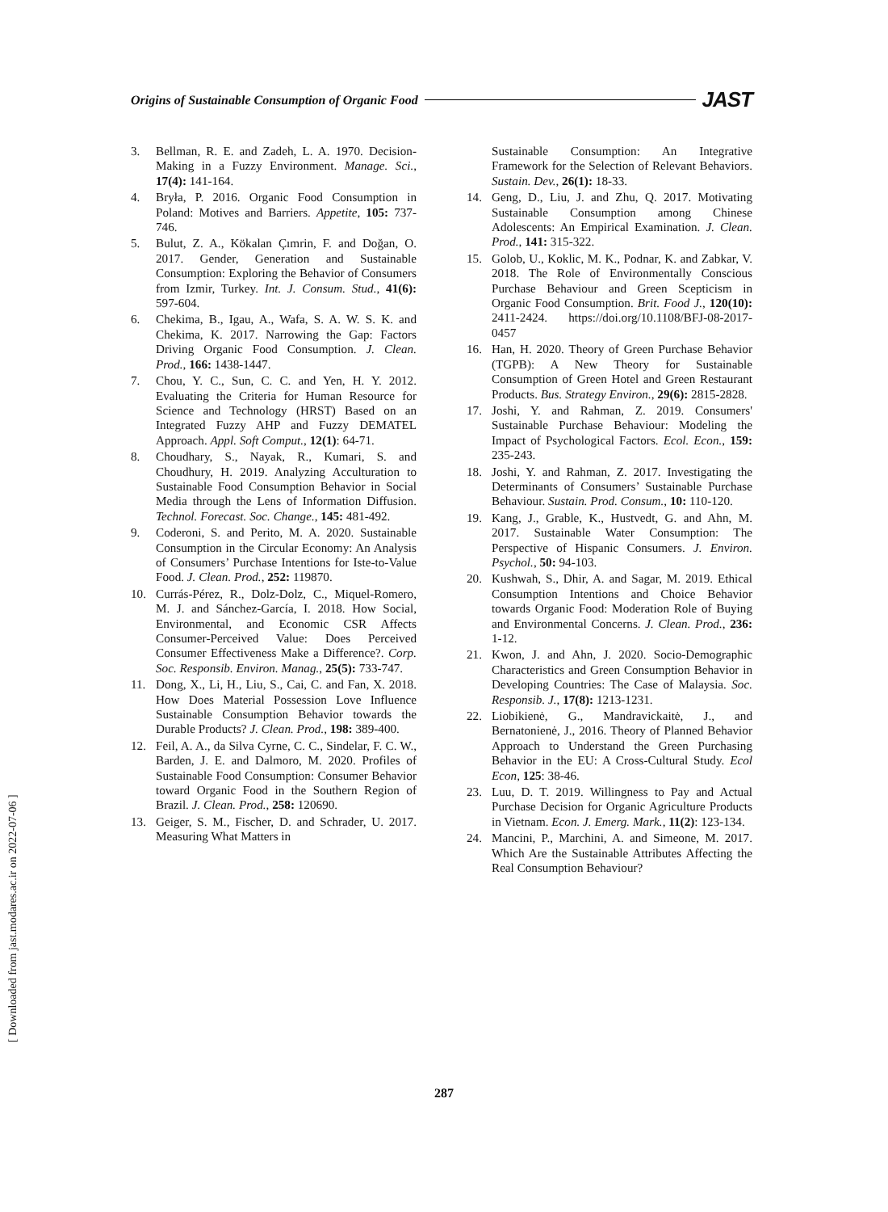Origins of Sustainable Consumption of Organic Food JAST
3. Bellman, R. E. and Zadeh, L. A. 1970. Decision-Making in a Fuzzy Environment. Manage. Sci., 17(4): 141-164.
4. Bryła, P. 2016. Organic Food Consumption in Poland: Motives and Barriers. Appetite, 105: 737-746.
5. Bulut, Z. A., Kökalan Çımrin, F. and Doğan, O. 2017. Gender, Generation and Sustainable Consumption: Exploring the Behavior of Consumers from Izmir, Turkey. Int. J. Consum. Stud., 41(6): 597-604.
6. Chekima, B., Igau, A., Wafa, S. A. W. S. K. and Chekima, K. 2017. Narrowing the Gap: Factors Driving Organic Food Consumption. J. Clean. Prod., 166: 1438-1447.
7. Chou, Y. C., Sun, C. C. and Yen, H. Y. 2012. Evaluating the Criteria for Human Resource for Science and Technology (HRST) Based on an Integrated Fuzzy AHP and Fuzzy DEMATEL Approach. Appl. Soft Comput., 12(1): 64-71.
8. Choudhary, S., Nayak, R., Kumari, S. and Choudhury, H. 2019. Analyzing Acculturation to Sustainable Food Consumption Behavior in Social Media through the Lens of Information Diffusion. Technol. Forecast. Soc. Change., 145: 481-492.
9. Coderoni, S. and Perito, M. A. 2020. Sustainable Consumption in the Circular Economy: An Analysis of Consumers’ Purchase Intentions for Iste-to-Value Food. J. Clean. Prod., 252: 119870.
10. Currás‐Pérez, R., Dolz‐Dolz, C., Miquel‐Romero, M. J. and Sánchez‐García, I. 2018. How Social, Environmental, and Economic CSR Affects Consumer‐Perceived Value: Does Perceived Consumer Effectiveness Make a Difference?. Corp. Soc. Responsib. Environ. Manag., 25(5): 733-747.
11. Dong, X., Li, H., Liu, S., Cai, C. and Fan, X. 2018. How Does Material Possession Love Influence Sustainable Consumption Behavior towards the Durable Products? J. Clean. Prod., 198: 389-400.
12. Feil, A. A., da Silva Cyrne, C. C., Sindelar, F. C. W., Barden, J. E. and Dalmoro, M. 2020. Profiles of Sustainable Food Consumption: Consumer Behavior toward Organic Food in the Southern Region of Brazil. J. Clean. Prod., 258: 120690.
13. Geiger, S. M., Fischer, D. and Schrader, U. 2017. Measuring What Matters in
Sustainable Consumption: An Integrative Framework for the Selection of Relevant Behaviors. Sustain. Dev., 26(1): 18-33.
14. Geng, D., Liu, J. and Zhu, Q. 2017. Motivating Sustainable Consumption among Chinese Adolescents: An Empirical Examination. J. Clean. Prod., 141: 315-322.
15. Golob, U., Koklic, M. K., Podnar, K. and Zabkar, V. 2018. The Role of Environmentally Conscious Purchase Behaviour and Green Scepticism in Organic Food Consumption. Brit. Food J., 120(10): 2411-2424. https://doi.org/10.1108/BFJ-08-2017-0457
16. Han, H. 2020. Theory of Green Purchase Behavior (TGPB): A New Theory for Sustainable Consumption of Green Hotel and Green Restaurant Products. Bus. Strategy Environ., 29(6): 2815-2828.
17. Joshi, Y. and Rahman, Z. 2019. Consumers' Sustainable Purchase Behaviour: Modeling the Impact of Psychological Factors. Ecol. Econ., 159: 235-243.
18. Joshi, Y. and Rahman, Z. 2017. Investigating the Determinants of Consumers’ Sustainable Purchase Behaviour. Sustain. Prod. Consum., 10: 110-120.
19. Kang, J., Grable, K., Hustvedt, G. and Ahn, M. 2017. Sustainable Water Consumption: The Perspective of Hispanic Consumers. J. Environ. Psychol., 50: 94-103.
20. Kushwah, S., Dhir, A. and Sagar, M. 2019. Ethical Consumption Intentions and Choice Behavior towards Organic Food: Moderation Role of Buying and Environmental Concerns. J. Clean. Prod., 236: 1-12.
21. Kwon, J. and Ahn, J. 2020. Socio-Demographic Characteristics and Green Consumption Behavior in Developing Countries: The Case of Malaysia. Soc. Responsib. J., 17(8): 1213-1231.
22. Liobikienė, G., Mandravickaitė, J., and Bernatonienė, J., 2016. Theory of Planned Behavior Approach to Understand the Green Purchasing Behavior in the EU: A Cross-Cultural Study. Ecol Econ, 125: 38-46.
23. Luu, D. T. 2019. Willingness to Pay and Actual Purchase Decision for Organic Agriculture Products in Vietnam. Econ. J. Emerg. Mark., 11(2): 123-134.
24. Mancini, P., Marchini, A. and Simeone, M. 2017. Which Are the Sustainable Attributes Affecting the Real Consumption Behaviour?
287
[ Downloaded from jast.modares.ac.ir on 2022-07-06 ]